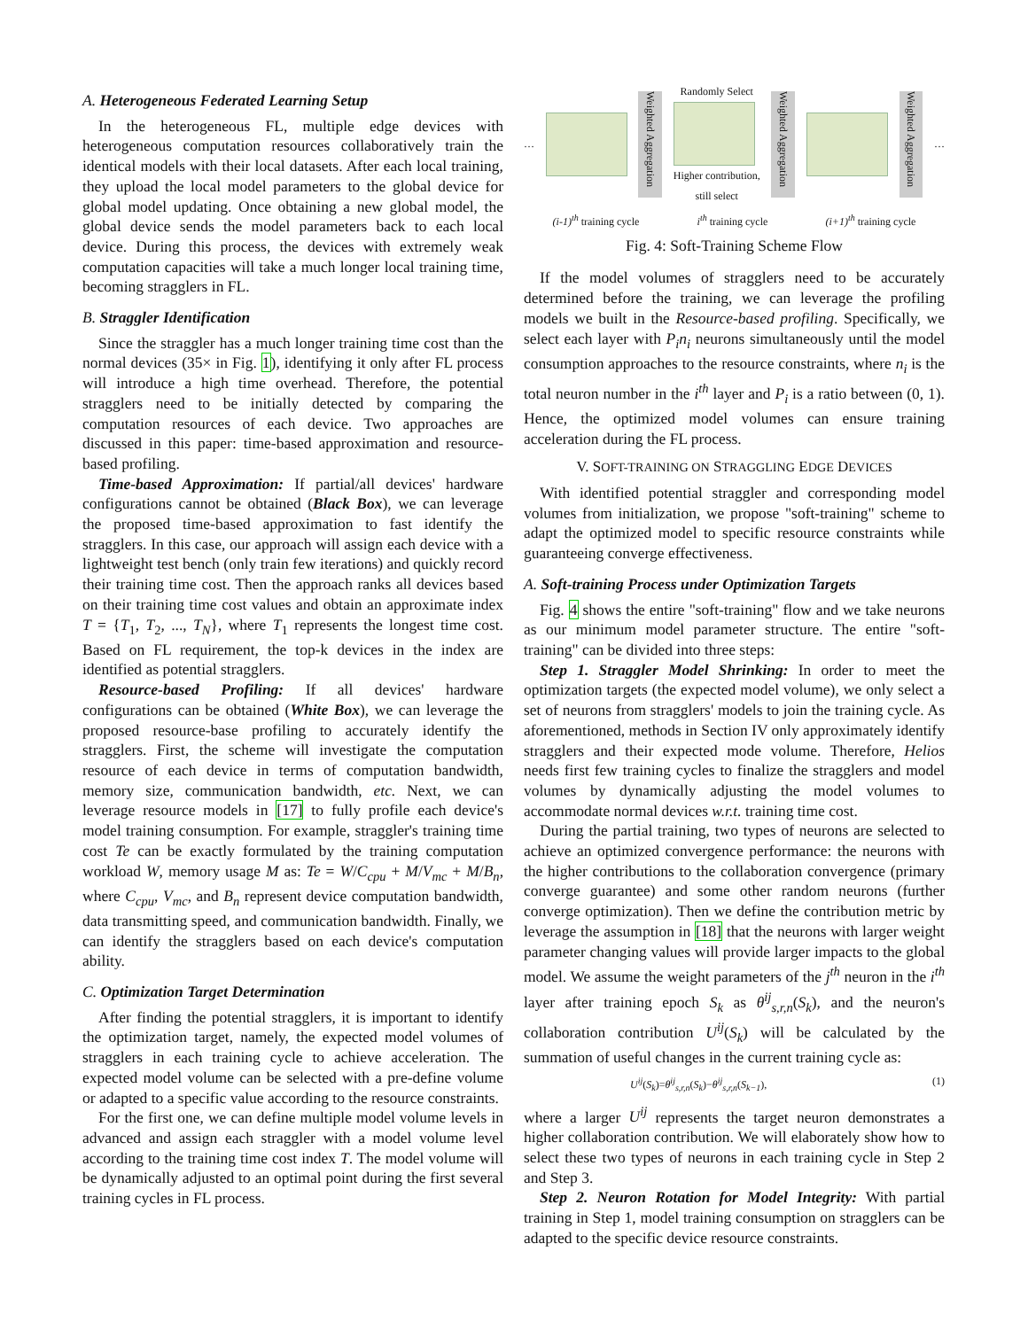A. Heterogeneous Federated Learning Setup
In the heterogeneous FL, multiple edge devices with heterogeneous computation resources collaboratively train the identical models with their local datasets. After each local training, they upload the local model parameters to the global device for global model updating. Once obtaining a new global model, the global device sends the model parameters back to each local device. During this process, the devices with extremely weak computation capacities will take a much longer local training time, becoming stragglers in FL.
B. Straggler Identification
Since the straggler has a much longer training time cost than the normal devices (35× in Fig. 1), identifying it only after FL process will introduce a high time overhead. Therefore, the potential stragglers need to be initially detected by comparing the computation resources of each device. Two approaches are discussed in this paper: time-based approximation and resource-based profiling.
Time-based Approximation: If partial/all devices' hardware configurations cannot be obtained (Black Box), we can leverage the proposed time-based approximation to fast identify the stragglers. In this case, our approach will assign each device with a lightweight test bench (only train few iterations) and quickly record their training time cost. Then the approach ranks all devices based on their training time cost values and obtain an approximate index T = {T<sub>1</sub>, T<sub>2</sub>, ..., T<sub>N</sub>}, where T<sub>1</sub> represents the longest time cost. Based on FL requirement, the top-k devices in the index are identified as potential stragglers.
Resource-based Profiling: If all devices' hardware configurations can be obtained (White Box), we can leverage the proposed resource-base profiling to accurately identify the stragglers. First, the scheme will investigate the computation resource of each device in terms of computation bandwidth, memory size, communication bandwidth, etc. Next, we can leverage resource models in [17] to fully profile each device's model training consumption. For example, straggler's training time cost Te can be exactly formulated by the training computation workload W, memory usage M as: Te = W/C<sub>cpu</sub> + M/V<sub>mc</sub> + M/B<sub>n</sub>, where C<sub>cpu</sub>, V<sub>mc</sub>, and B<sub>n</sub> represent device computation bandwidth, data transmitting speed, and communication bandwidth. Finally, we can identify the stragglers based on each device's computation ability.
C. Optimization Target Determination
After finding the potential stragglers, it is important to identify the optimization target, namely, the expected model volumes of stragglers in each training cycle to achieve acceleration. The expected model volume can be selected with a pre-define volume or adapted to a specific value according to the resource constraints.
For the first one, we can define multiple model volume levels in advanced and assign each straggler with a model volume level according to the training time cost index T. The model volume will be dynamically adjusted to an optimal point during the first several training cycles in FL process.
…
Weighted Aggregation
Randomly Select
Higher contribution,
still select
Weighted Aggregation
Weighted Aggregation
…
(i-1)<sup>th</sup> training cycle i<sup>th</sup> training cycle (i+1)<sup>th</sup> training cycle
Fig. 4: Soft-Training Scheme Flow
If the model volumes of stragglers need to be accurately determined before the training, we can leverage the profiling models we built in the Resource-based profiling. Specifically, we select each layer with P<sub>i</sub>n<sub>i</sub> neurons simultaneously until the model consumption approaches to the resource constraints, where n<sub>i</sub> is the total neuron number in the i<sup>th</sup> layer and P<sub>i</sub> is a ratio between (0, 1). Hence, the optimized model volumes can ensure training acceleration during the FL process.
V. SOFT-TRAINING ON STRAGGLING EDGE DEVICES
With identified potential straggler and corresponding model volumes from initialization, we propose "soft-training" scheme to adapt the optimized model to specific resource constraints while guaranteeing converge effectiveness.
A. Soft-training Process under Optimization Targets
Fig. 4 shows the entire "soft-training" flow and we take neurons as our minimum model parameter structure. The entire "soft-training" can be divided into three steps:
Step 1. Straggler Model Shrinking: In order to meet the optimization targets (the expected model volume), we only select a set of neurons from stragglers' models to join the training cycle. As aforementioned, methods in Section IV only approximately identify stragglers and their expected mode volume. Therefore, Helios needs first few training cycles to finalize the stragglers and model volumes by dynamically adjusting the model volumes to accommodate normal devices w.r.t. training time cost.
During the partial training, two types of neurons are selected to achieve an optimized convergence performance: the neurons with the higher contributions to the collaboration convergence (primary converge guarantee) and some other random neurons (further converge optimization). Then we define the contribution metric by leverage the assumption in [18] that the neurons with larger weight parameter changing values will provide larger impacts to the global model. We assume the weight parameters of the j<sup>th</sup> neuron in the i<sup>th</sup> layer after training epoch S<sub>k</sub> as θ<sup>ij</sup><sub>s,r,n</sub>(S<sub>k</sub>), and the neuron's collaboration contribution U<sup>ij</sup>(S<sub>k</sub>) will be calculated by the summation of useful changes in the current training cycle as:
U<sup>ij</sup>(S<sub>k</sub>)=θ<sup>ij</sup><sub>s,r,n</sub>(S<sub>k</sub>)−θ<sup>ij</sup><sub>s,r,n</sub>(S<sub>k−1</sub>), (1)
where a larger U<sup>ij</sup> represents the target neuron demonstrates a higher collaboration contribution. We will elaborately show how to select these two types of neurons in each training cycle in Step 2 and Step 3.
Step 2. Neuron Rotation for Model Integrity: With partial training in Step 1, model training consumption on stragglers can be adapted to the specific device resource constraints.